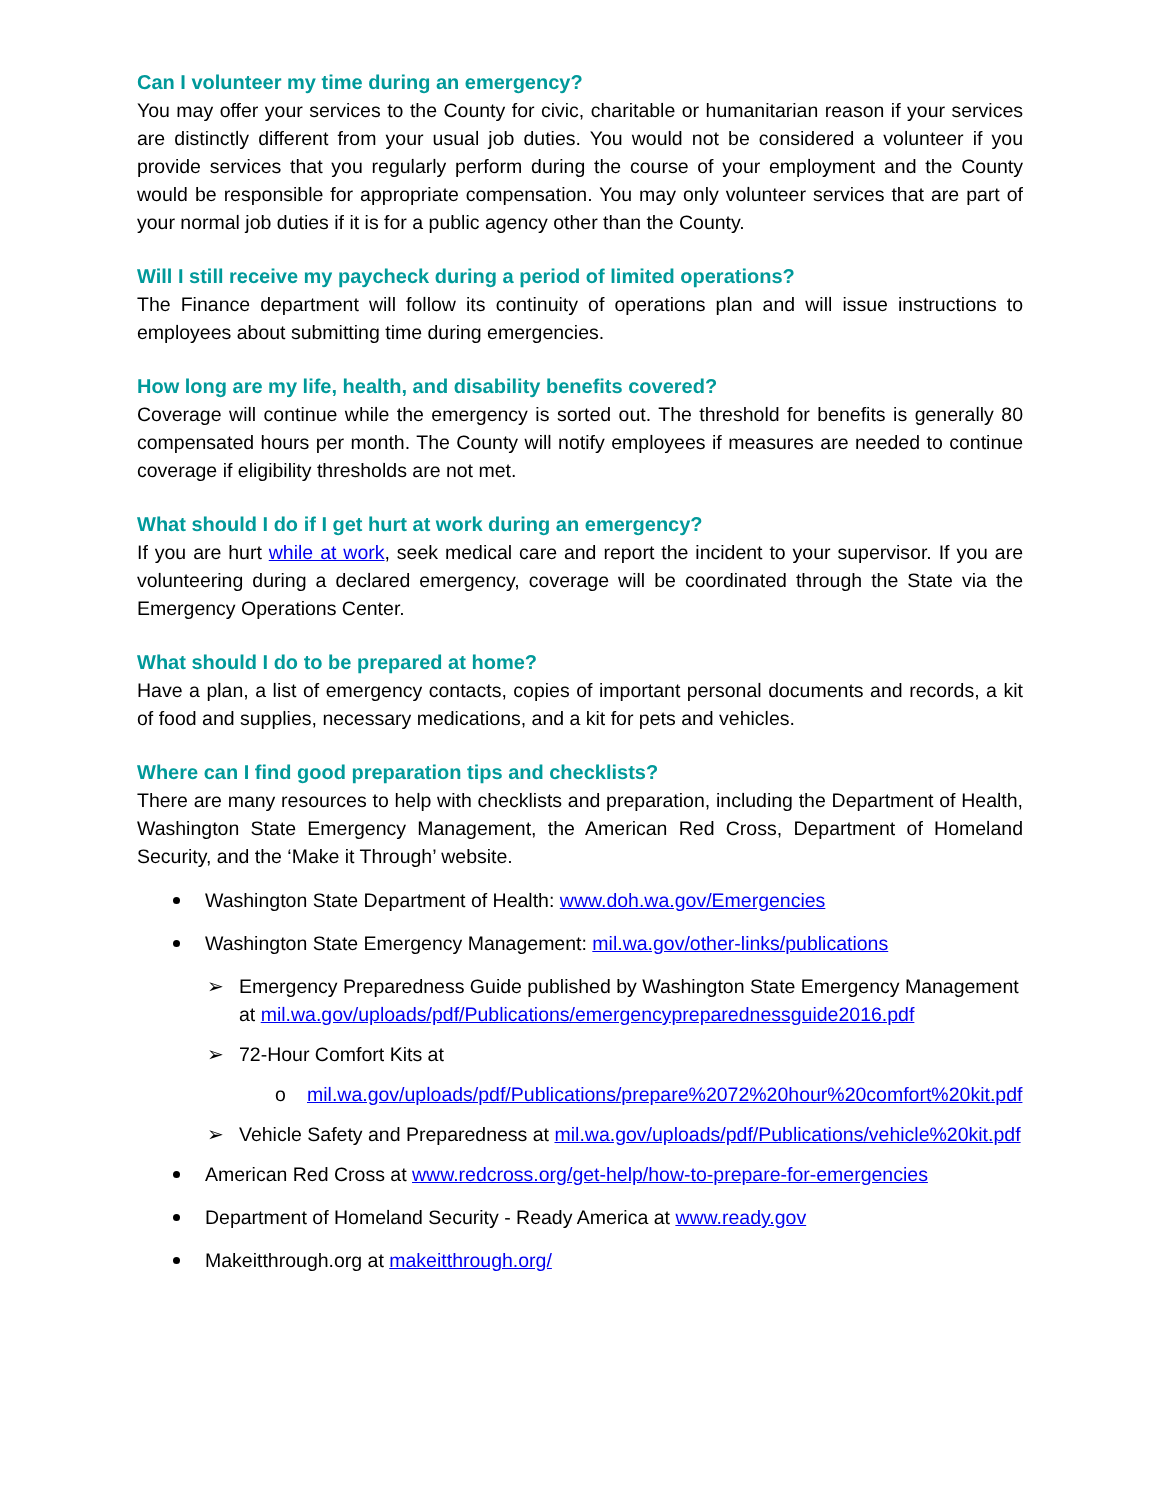Can I volunteer my time during an emergency?
You may offer your services to the County for civic, charitable or humanitarian reason if your services are distinctly different from your usual job duties. You would not be considered a volunteer if you provide services that you regularly perform during the course of your employment and the County would be responsible for appropriate compensation. You may only volunteer services that are part of your normal job duties if it is for a public agency other than the County.
Will I still receive my paycheck during a period of limited operations?
The Finance department will follow its continuity of operations plan and will issue instructions to employees about submitting time during emergencies.
How long are my life, health, and disability benefits covered?
Coverage will continue while the emergency is sorted out. The threshold for benefits is generally 80 compensated hours per month. The County will notify employees if measures are needed to continue coverage if eligibility thresholds are not met.
What should I do if I get hurt at work during an emergency?
If you are hurt while at work, seek medical care and report the incident to your supervisor. If you are volunteering during a declared emergency, coverage will be coordinated through the State via the Emergency Operations Center.
What should I do to be prepared at home?
Have a plan, a list of emergency contacts, copies of important personal documents and records, a kit of food and supplies, necessary medications, and a kit for pets and vehicles.
Where can I find good preparation tips and checklists?
There are many resources to help with checklists and preparation, including the Department of Health, Washington State Emergency Management, the American Red Cross, Department of Homeland Security, and the ‘Make it Through’ website.
Washington State Department of Health: www.doh.wa.gov/Emergencies
Washington State Emergency Management: mil.wa.gov/other-links/publications
➢ Emergency Preparedness Guide published by Washington State Emergency Management at mil.wa.gov/uploads/pdf/Publications/emergencypreparednessguide2016.pdf
➢ 72-Hour Comfort Kits at
o mil.wa.gov/uploads/pdf/Publications/prepare%2072%20hour%20comfort%20kit.pdf
➢ Vehicle Safety and Preparedness at mil.wa.gov/uploads/pdf/Publications/vehicle%20kit.pdf
American Red Cross at www.redcross.org/get-help/how-to-prepare-for-emergencies
Department of Homeland Security - Ready America at www.ready.gov
Makeitthrough.org at makeitthrough.org/